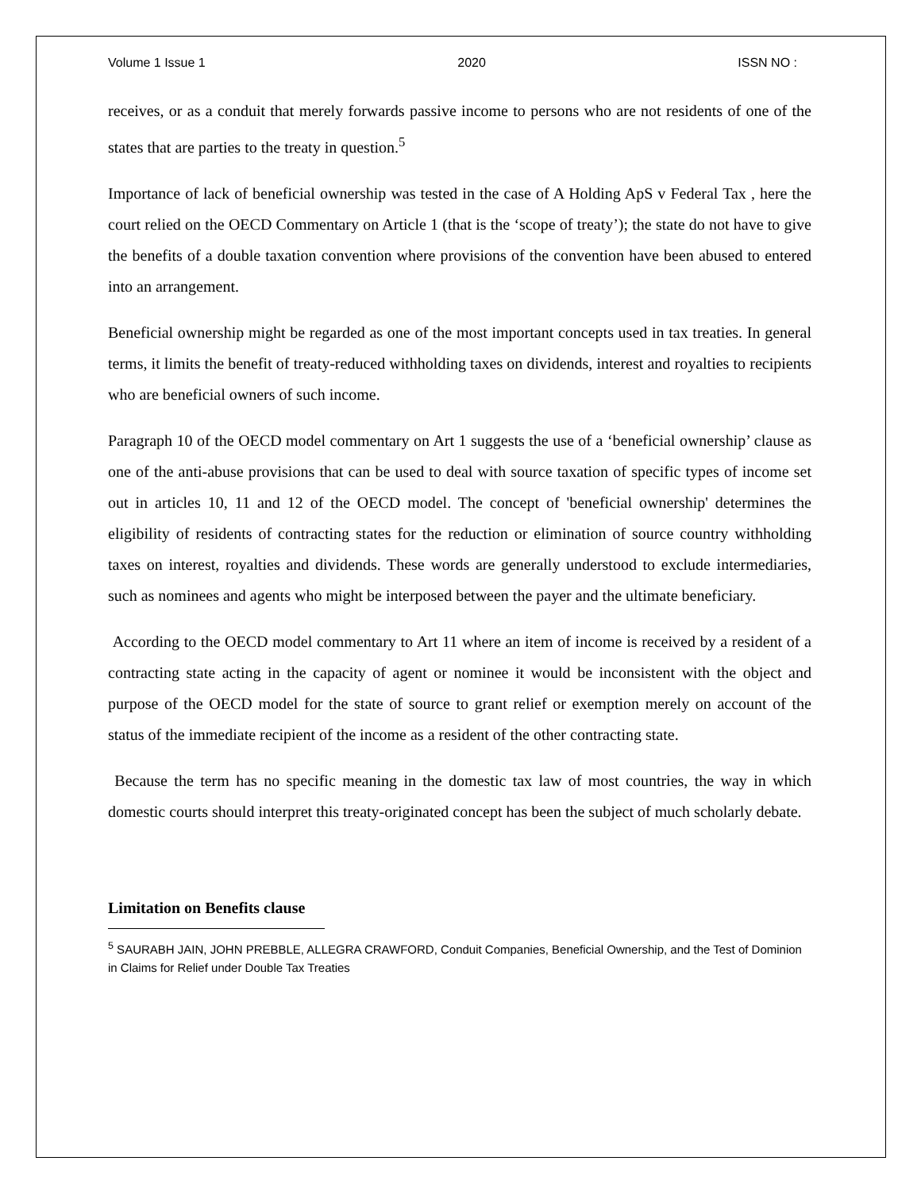Volume 1 Issue 1 2020 ISSN NO :
receives, or as a conduit that merely forwards passive income to persons who are not residents of one of the states that are parties to the treaty in question.<sup>5</sup>
Importance of lack of beneficial ownership was tested in the case of A Holding ApS v Federal Tax , here the court relied on the OECD Commentary on Article 1 (that is the ‘scope of treaty’); the state do not have to give the benefits of a double taxation convention where provisions of the convention have been abused to entered into an arrangement.
Beneficial ownership might be regarded as one of the most important concepts used in tax treaties. In general terms, it limits the benefit of treaty-reduced withholding taxes on dividends, interest and royalties to recipients who are beneficial owners of such income.
Paragraph 10 of the OECD model commentary on Art 1 suggests the use of a ‘beneficial ownership’ clause as one of the anti-abuse provisions that can be used to deal with source taxation of specific types of income set out in articles 10, 11 and 12 of the OECD model. The concept of 'beneficial ownership' determines the eligibility of residents of contracting states for the reduction or elimination of source country withholding taxes on interest, royalties and dividends. These words are generally understood to exclude intermediaries, such as nominees and agents who might be interposed between the payer and the ultimate beneficiary.
According to the OECD model commentary to Art 11 where an item of income is received by a resident of a contracting state acting in the capacity of agent or nominee it would be inconsistent with the object and purpose of the OECD model for the state of source to grant relief or exemption merely on account of the status of the immediate recipient of the income as a resident of the other contracting state.
Because the term has no specific meaning in the domestic tax law of most countries, the way in which domestic courts should interpret this treaty-originated concept has been the subject of much scholarly debate.
Limitation on Benefits clause
<sup>5</sup> SAURABH JAIN, JOHN PREBBLE, ALLEGRA CRAWFORD, Conduit Companies, Beneficial Ownership, and the Test of Dominion in Claims for Relief under Double Tax Treaties